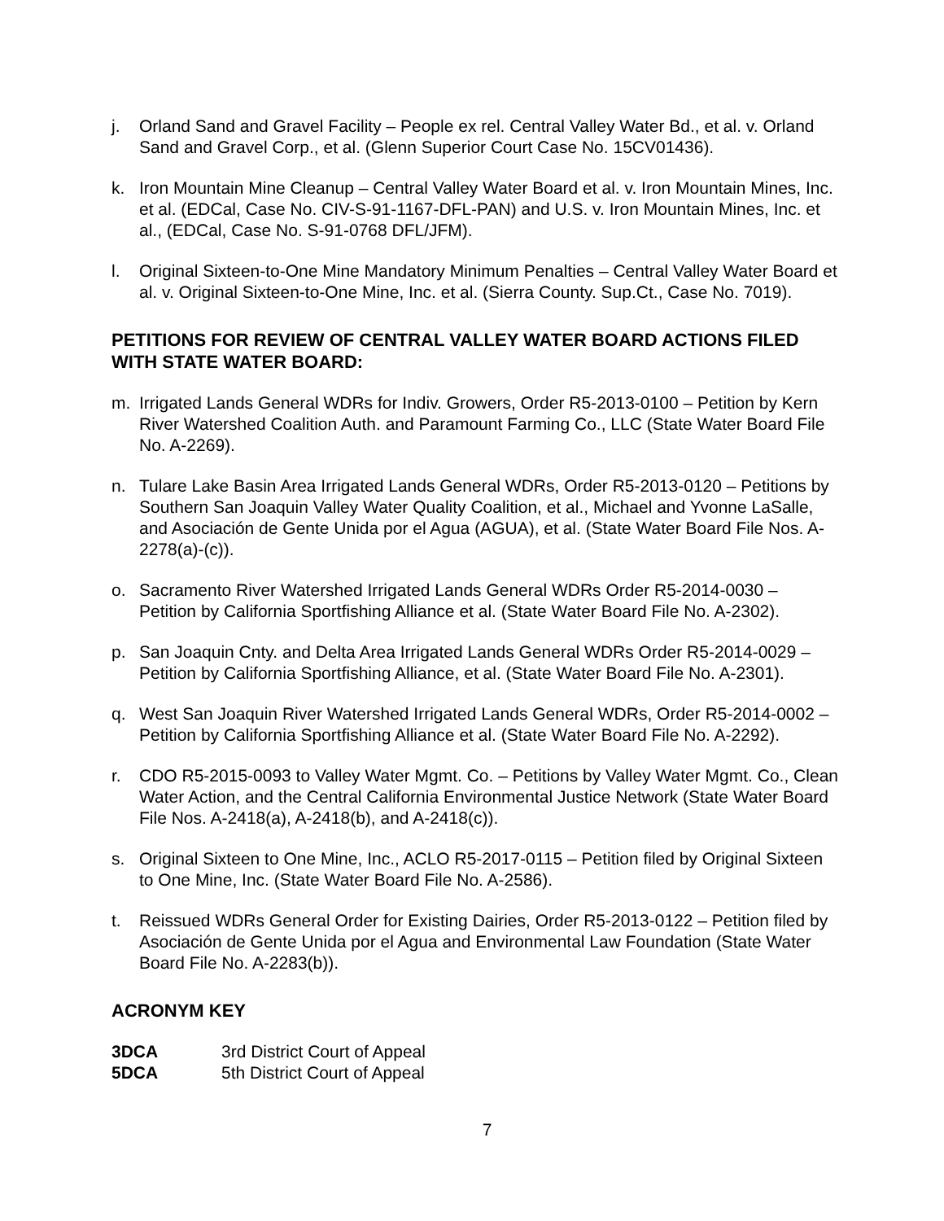j. Orland Sand and Gravel Facility – People ex rel. Central Valley Water Bd., et al. v. Orland Sand and Gravel Corp., et al. (Glenn Superior Court Case No. 15CV01436).
k. Iron Mountain Mine Cleanup – Central Valley Water Board et al. v. Iron Mountain Mines, Inc. et al. (EDCal, Case No. CIV-S-91-1167-DFL-PAN) and U.S. v. Iron Mountain Mines, Inc. et al., (EDCal, Case No. S-91-0768 DFL/JFM).
l. Original Sixteen-to-One Mine Mandatory Minimum Penalties – Central Valley Water Board et al. v. Original Sixteen-to-One Mine, Inc. et al. (Sierra County. Sup.Ct., Case No. 7019).
PETITIONS FOR REVIEW OF CENTRAL VALLEY WATER BOARD ACTIONS FILED WITH STATE WATER BOARD:
m. Irrigated Lands General WDRs for Indiv. Growers, Order R5-2013-0100 – Petition by Kern River Watershed Coalition Auth. and Paramount Farming Co., LLC (State Water Board File No. A-2269).
n. Tulare Lake Basin Area Irrigated Lands General WDRs, Order R5-2013-0120 – Petitions by Southern San Joaquin Valley Water Quality Coalition, et al., Michael and Yvonne LaSalle, and Asociación de Gente Unida por el Agua (AGUA), et al. (State Water Board File Nos. A-2278(a)-(c)).
o. Sacramento River Watershed Irrigated Lands General WDRs Order R5-2014-0030 – Petition by California Sportfishing Alliance et al. (State Water Board File No. A-2302).
p. San Joaquin Cnty. and Delta Area Irrigated Lands General WDRs Order R5-2014-0029 – Petition by California Sportfishing Alliance, et al. (State Water Board File No. A-2301).
q. West San Joaquin River Watershed Irrigated Lands General WDRs, Order R5-2014-0002 – Petition by California Sportfishing Alliance et al. (State Water Board File No. A-2292).
r. CDO R5-2015-0093 to Valley Water Mgmt. Co. – Petitions by Valley Water Mgmt. Co., Clean Water Action, and the Central California Environmental Justice Network (State Water Board File Nos. A-2418(a), A-2418(b), and A-2418(c)).
s. Original Sixteen to One Mine, Inc., ACLO R5-2017-0115 – Petition filed by Original Sixteen to One Mine, Inc. (State Water Board File No. A-2586).
t. Reissued WDRs General Order for Existing Dairies, Order R5-2013-0122 – Petition filed by Asociación de Gente Unida por el Agua and Environmental Law Foundation (State Water Board File No. A-2283(b)).
ACRONYM KEY
3DCA 3rd District Court of Appeal
5DCA 5th District Court of Appeal
7